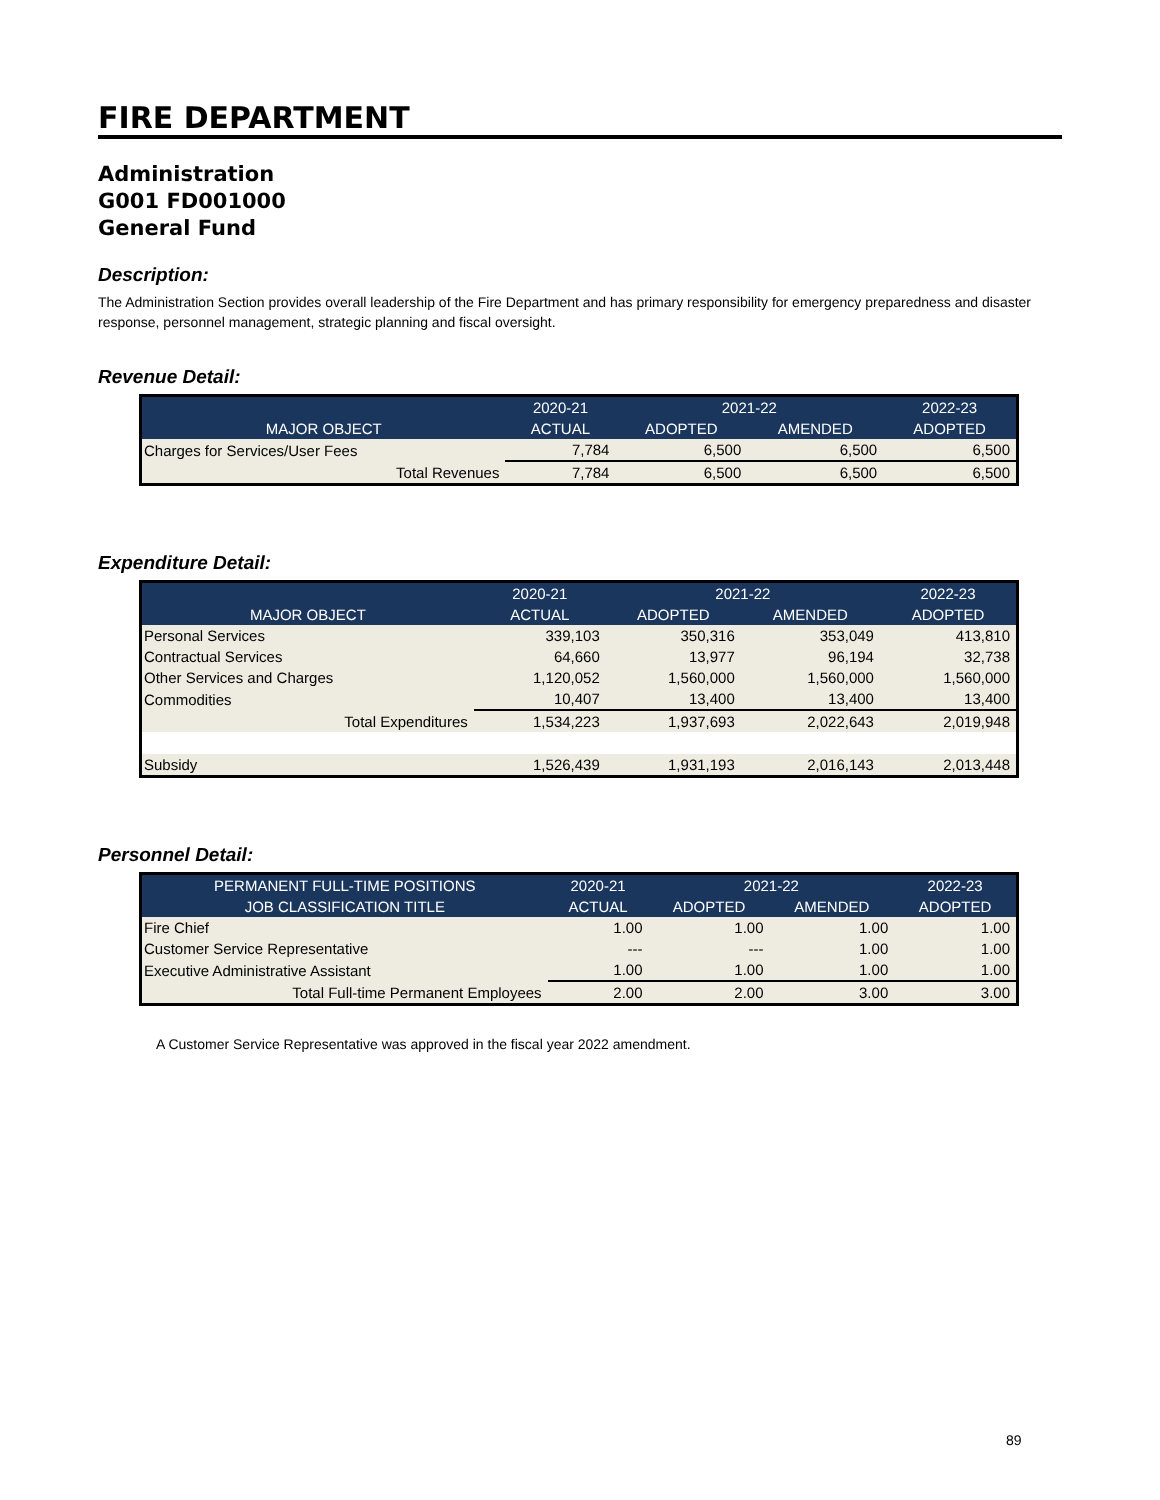FIRE DEPARTMENT
Administration
G001 FD001000
General Fund
Description:
The Administration Section provides overall leadership of the Fire Department and has primary responsibility for emergency preparedness and disaster response, personnel management, strategic planning and fiscal oversight.
Revenue Detail:
| | 2020-21 | 2021-22 | | 2022-23 |
| --- | --- | --- | --- | --- |
| MAJOR OBJECT | ACTUAL | ADOPTED | AMENDED | ADOPTED |
| Charges for Services/User Fees | 7,784 | 6,500 | 6,500 | 6,500 |
| Total Revenues | 7,784 | 6,500 | 6,500 | 6,500 |
Expenditure Detail:
| | 2020-21 | 2021-22 | | 2022-23 |
| --- | --- | --- | --- | --- |
| MAJOR OBJECT | ACTUAL | ADOPTED | AMENDED | ADOPTED |
| Personal Services | 339,103 | 350,316 | 353,049 | 413,810 |
| Contractual Services | 64,660 | 13,977 | 96,194 | 32,738 |
| Other Services and Charges | 1,120,052 | 1,560,000 | 1,560,000 | 1,560,000 |
| Commodities | 10,407 | 13,400 | 13,400 | 13,400 |
| Total Expenditures | 1,534,223 | 1,937,693 | 2,022,643 | 2,019,948 |
| Subsidy | 1,526,439 | 1,931,193 | 2,016,143 | 2,013,448 |
Personnel Detail:
| PERMANENT FULL-TIME POSITIONS | 2020-21 | 2021-22 | | 2022-23 |
| --- | --- | --- | --- | --- |
| JOB CLASSIFICATION TITLE | ACTUAL | ADOPTED | AMENDED | ADOPTED |
| Fire Chief | 1.00 | 1.00 | 1.00 | 1.00 |
| Customer Service Representative | --- | --- | 1.00 | 1.00 |
| Executive Administrative Assistant | 1.00 | 1.00 | 1.00 | 1.00 |
| Total Full-time Permanent Employees | 2.00 | 2.00 | 3.00 | 3.00 |
A Customer Service Representative was approved in the fiscal year 2022 amendment.
89